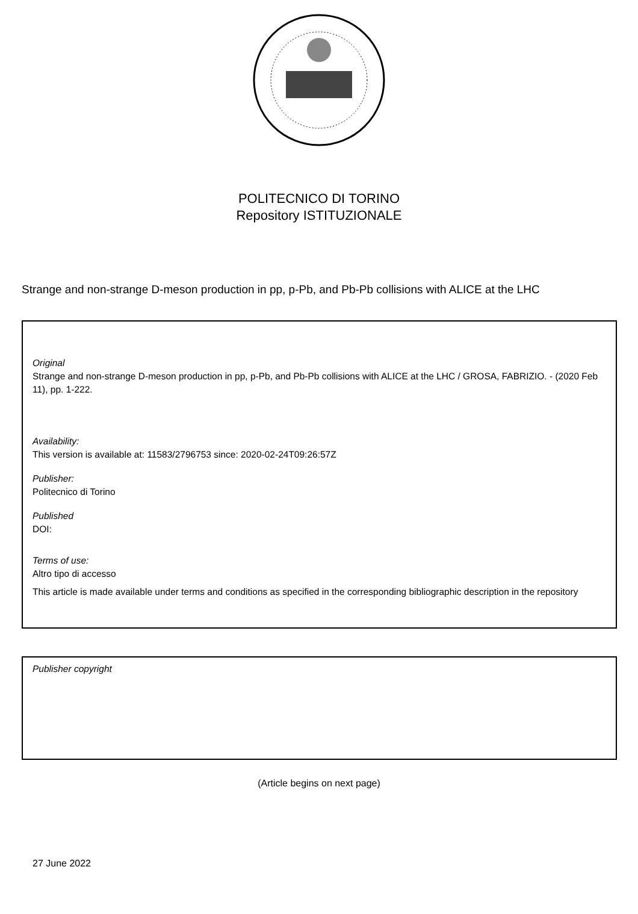POLITECNICO DI TORINO
Repository ISTITUZIONALE
Strange and non-strange D-meson production in pp, p-Pb, and Pb-Pb collisions with ALICE at the LHC
Original
Strange and non-strange D-meson production in pp, p-Pb, and Pb-Pb collisions with ALICE at the LHC / GROSA, FABRIZIO. - (2020 Feb 11), pp. 1-222.
Availability:
This version is available at: 11583/2796753 since: 2020-02-24T09:26:57Z
Publisher:
Politecnico di Torino
Published
DOI:
Terms of use:
Altro tipo di accesso
This article is made available under terms and conditions as specified in the corresponding bibliographic description in the repository
Publisher copyright
(Article begins on next page)
27 June 2022